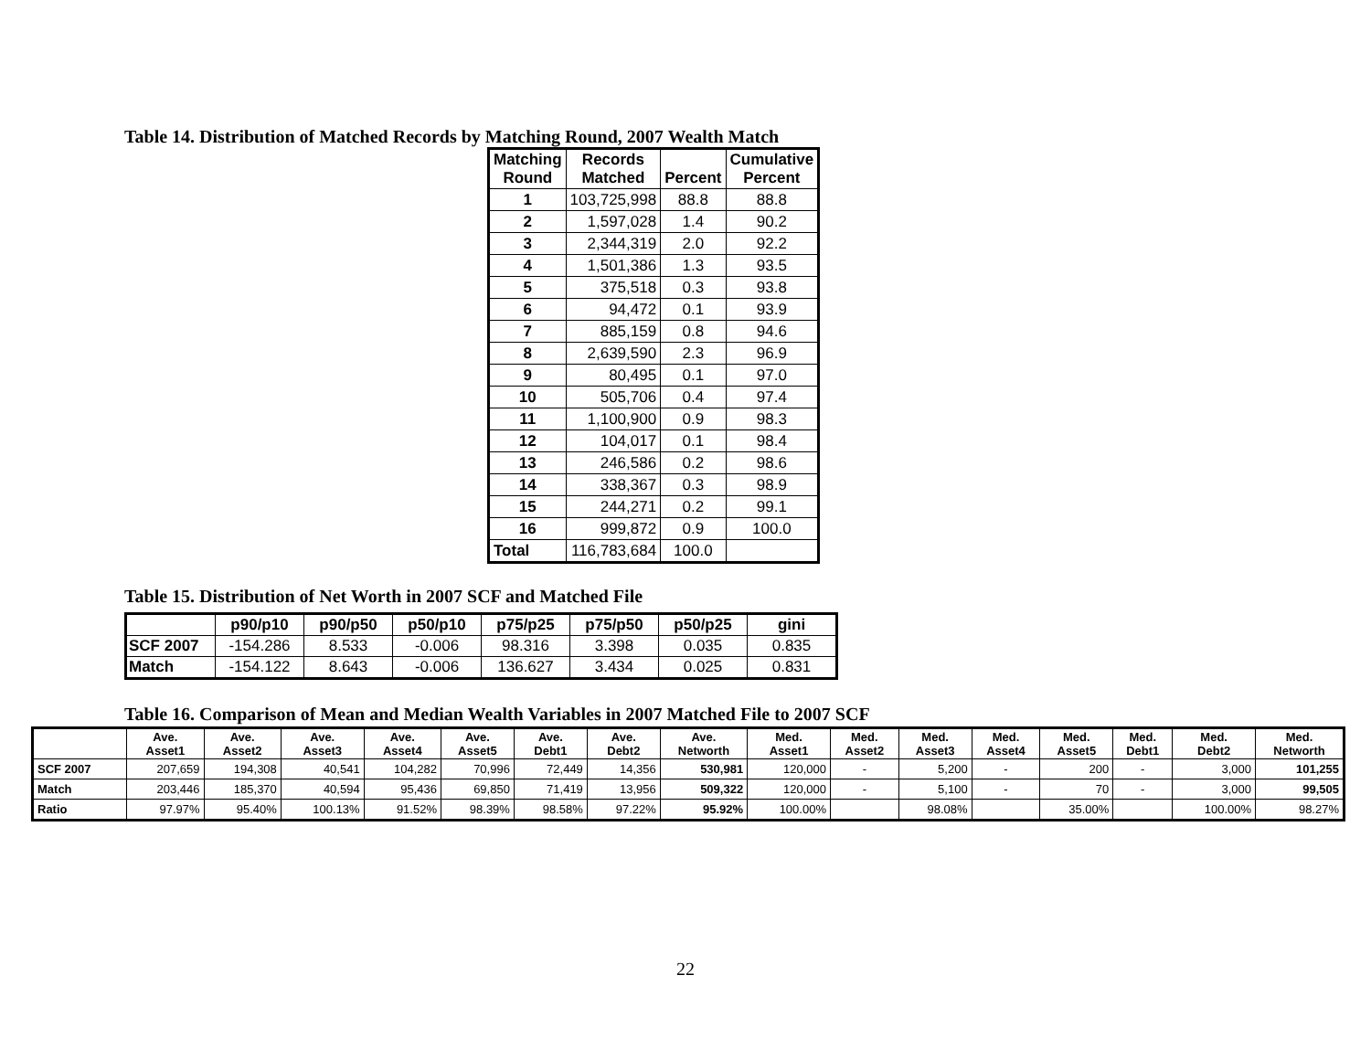Table 14. Distribution of Matched Records by Matching Round, 2007 Wealth Match
| Matching Round | Records Matched | Percent | Cumulative Percent |
| --- | --- | --- | --- |
| 1 | 103,725,998 | 88.8 | 88.8 |
| 2 | 1,597,028 | 1.4 | 90.2 |
| 3 | 2,344,319 | 2.0 | 92.2 |
| 4 | 1,501,386 | 1.3 | 93.5 |
| 5 | 375,518 | 0.3 | 93.8 |
| 6 | 94,472 | 0.1 | 93.9 |
| 7 | 885,159 | 0.8 | 94.6 |
| 8 | 2,639,590 | 2.3 | 96.9 |
| 9 | 80,495 | 0.1 | 97.0 |
| 10 | 505,706 | 0.4 | 97.4 |
| 11 | 1,100,900 | 0.9 | 98.3 |
| 12 | 104,017 | 0.1 | 98.4 |
| 13 | 246,586 | 0.2 | 98.6 |
| 14 | 338,367 | 0.3 | 98.9 |
| 15 | 244,271 | 0.2 | 99.1 |
| 16 | 999,872 | 0.9 | 100.0 |
| Total | 116,783,684 | 100.0 | |
Table 15. Distribution of Net Worth in 2007 SCF and Matched File
| | p90/p10 | p90/p50 | p50/p10 | p75/p25 | p75/p50 | p50/p25 | gini |
| --- | --- | --- | --- | --- | --- | --- | --- |
| SCF 2007 | -154.286 | 8.533 | -0.006 | 98.316 | 3.398 | 0.035 | 0.835 |
| Match | -154.122 | 8.643 | -0.006 | 136.627 | 3.434 | 0.025 | 0.831 |
Table 16. Comparison of Mean and Median Wealth Variables in 2007 Matched File to 2007 SCF
| | Ave. Asset1 | Ave. Asset2 | Ave. Asset3 | Ave. Asset4 | Ave. Asset5 | Ave. Debt1 | Ave. Debt2 | Ave. Networth | Med. Asset1 | Med. Asset2 | Med. Asset3 | Med. Asset4 | Med. Asset5 | Med. Debt1 | Med. Debt2 | Med. Networth |
| --- | --- | --- | --- | --- | --- | --- | --- | --- | --- | --- | --- | --- | --- | --- | --- | --- |
| SCF 2007 | 207,659 | 194,308 | 40,541 | 104,282 | 70,996 | 72,449 | 14,356 | 530,981 | 120,000 | - | 5,200 | - | 200 | - | 3,000 | 101,255 |
| Match | 203,446 | 185,370 | 40,594 | 95,436 | 69,850 | 71,419 | 13,956 | 509,322 | 120,000 | - | 5,100 | - | 70 | - | 3,000 | 99,505 |
| Ratio | 97.97% | 95.40% | 100.13% | 91.52% | 98.39% | 98.58% | 97.22% | 95.92% | 100.00% | | 98.08% | | 35.00% | | 100.00% | 98.27% |
22